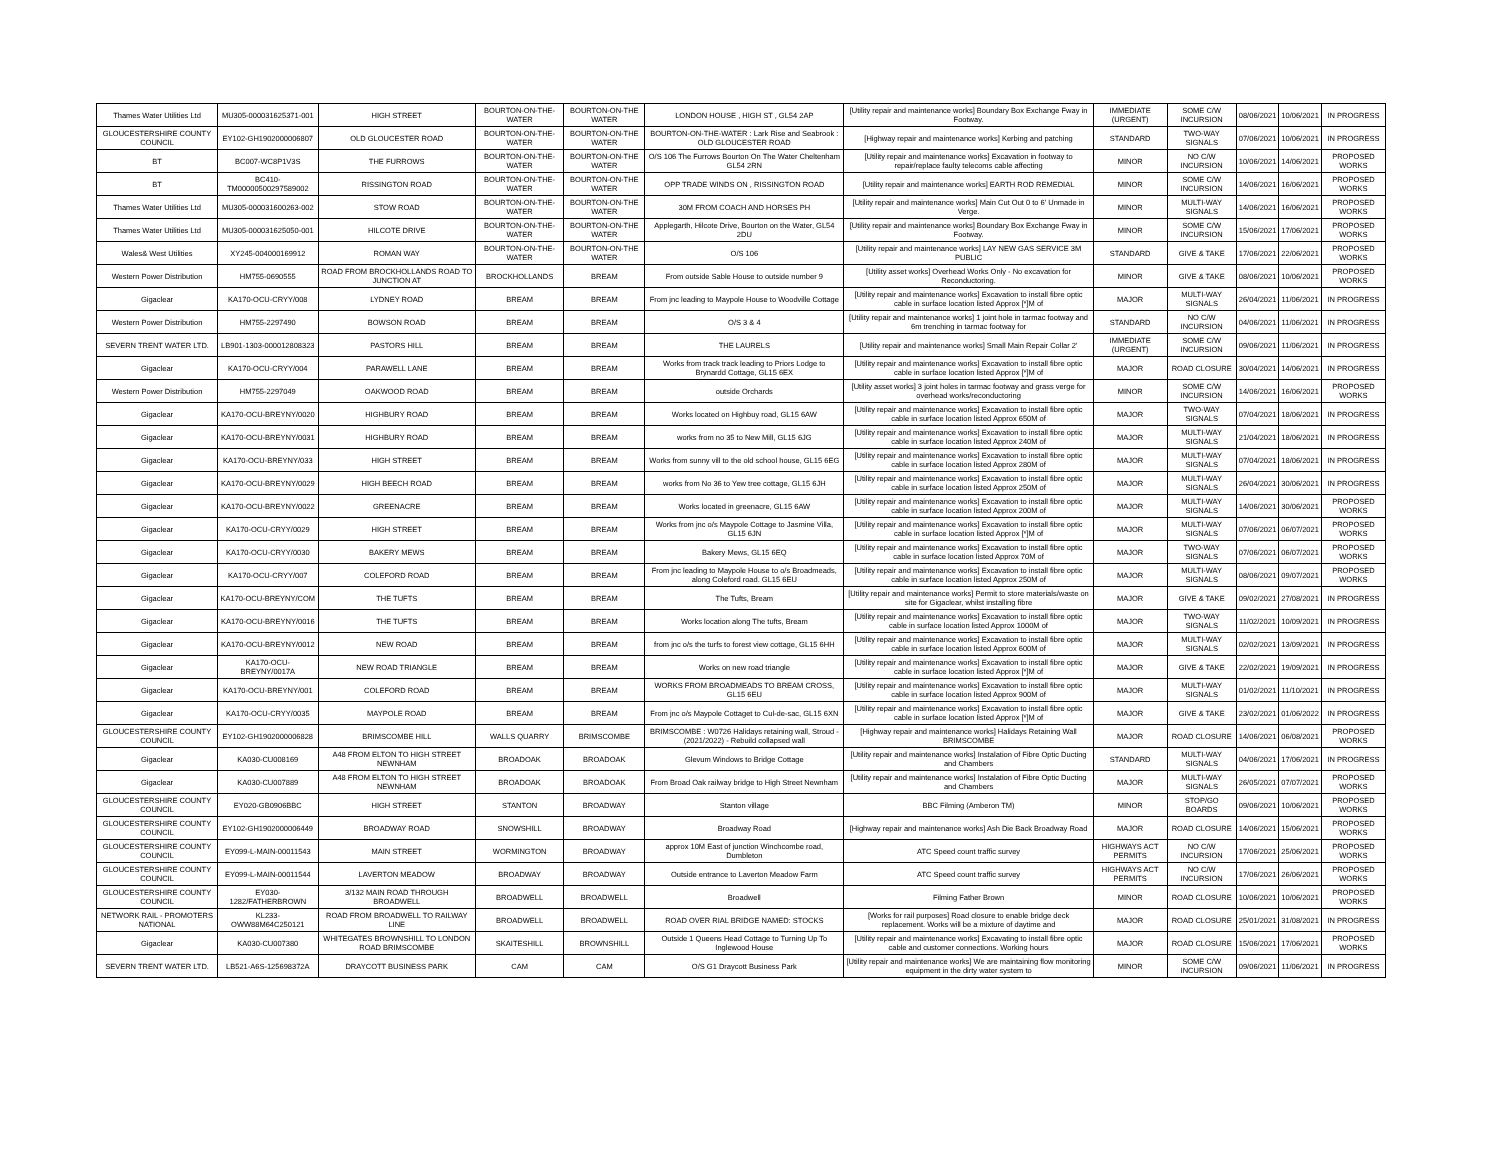| Thames Water Utilities Ltd | MU305-000031625371-001 | HIGH STREET | BOURTON-ON-THE-WATER | BOURTON-ON-THE WATER | LONDON HOUSE , HIGH ST , GL54 2AP | [Utility repair and maintenance works] Boundary Box Exchange Fway in Footway. | IMMEDIATE (URGENT) | SOME C/W INCURSION | 08/06/2021 | 10/06/2021 | IN PROGRESS |
| GLOUCESTERSHIRE COUNTY COUNCIL | EY102-GH1902000006807 | OLD GLOUCESTER ROAD | BOURTON-ON-THE-WATER | BOURTON-ON-THE WATER | BOURTON-ON-THE-WATER : Lark Rise and Seabrook : OLD GLOUCESTER ROAD | [Highway repair and maintenance works] Kerbing and patching | STANDARD | TWO-WAY SIGNALS | 07/06/2021 | 10/06/2021 | IN PROGRESS |
| BT | BC007-WC8P1V3S | THE FURROWS | BOURTON-ON-THE-WATER | BOURTON-ON-THE WATER | O/S 106 The Furrows Bourton On The Water Cheltenham GL54 2RN | [Utility repair and maintenance works] Excavation in footway to repair/replace faulty telecoms cable affecting | MINOR | NO C/W INCURSION | 10/06/2021 | 14/06/2021 | PROPOSED WORKS |
| BT | BC410-TM00000500297589002 | RISSINGTON ROAD | BOURTON-ON-THE-WATER | BOURTON-ON-THE WATER | OPP TRADE WINDS ON , RISSINGTON ROAD | [Utility repair and maintenance works] EARTH ROD REMEDIAL | MINOR | SOME C/W INCURSION | 14/06/2021 | 16/06/2021 | PROPOSED WORKS |
| Thames Water Utilities Ltd | MU305-000031600263-002 | STOW ROAD | BOURTON-ON-THE-WATER | BOURTON-ON-THE WATER | 30M FROM COACH AND HORSES PH | [Utility repair and maintenance works] Main Cut Out 0 to 6' Unmade in Verge. | MINOR | MULTI-WAY SIGNALS | 14/06/2021 | 16/06/2021 | PROPOSED WORKS |
| Thames Water Utilities Ltd | MU305-000031625050-001 | HILCOTE DRIVE | BOURTON-ON-THE-WATER | BOURTON-ON-THE WATER | Applegarth, Hilcote Drive, Bourton on the Water, GL54 2DU | [Utility repair and maintenance works] Boundary Box Exchange Fway in Footway. | MINOR | SOME C/W INCURSION | 15/06/2021 | 17/06/2021 | PROPOSED WORKS |
| Wales& West Utilities | XY245-004000169912 | ROMAN WAY | BOURTON-ON-THE-WATER | BOURTON-ON-THE WATER | O/S 106 | [Utility repair and maintenance works] LAY NEW GAS SERVICE 3M PUBLIC | STANDARD | GIVE & TAKE | 17/06/2021 | 22/06/2021 | PROPOSED WORKS |
| Western Power Distribution | HM755-0690555 | ROAD FROM BROCKHOLLANDS ROAD TO JUNCTION AT | BROCKHOLLANDS | BREAM | From outside Sable House to outside number 9 | [Utility asset works] Overhead Works Only - No excavation for Reconductoring. | MINOR | GIVE & TAKE | 08/06/2021 | 10/06/2021 | PROPOSED WORKS |
| Gigaclear | KA170-OCU-CRYY/008 | LYDNEY ROAD | BREAM | BREAM | From jnc leading to Maypole House to Woodville Cottage | [Utility repair and maintenance works] Excavation to install fibre optic cable in surface location listed Approx [*]M of | MAJOR | MULTI-WAY SIGNALS | 26/04/2021 | 11/06/2021 | IN PROGRESS |
| Western Power Distribution | HM755-2297490 | BOWSON ROAD | BREAM | BREAM | O/S 3 & 4 | [Utility repair and maintenance works] 1 joint hole in tarmac footway and 6m trenching in tarmac footway for | STANDARD | NO C/W INCURSION | 04/06/2021 | 11/06/2021 | IN PROGRESS |
| SEVERN TRENT WATER LTD. | LB901-1303-000012808323 | PASTORS HILL | BREAM | BREAM | THE LAURELS | [Utility repair and maintenance works] Small Main Repair Collar 2' | IMMEDIATE (URGENT) | SOME C/W INCURSION | 09/06/2021 | 11/06/2021 | IN PROGRESS |
| Gigaclear | KA170-OCU-CRYY/004 | PARAWELL LANE | BREAM | BREAM | Works from track track leading to Priors Lodge to Brynardd Cottage, GL15 6EX | [Utility repair and maintenance works] Excavation to install fibre optic cable in surface location listed Approx [*]M of | MAJOR | ROAD CLOSURE | 30/04/2021 | 14/06/2021 | IN PROGRESS |
| Western Power Distribution | HM755-2297049 | OAKWOOD ROAD | BREAM | BREAM | outside Orchards | [Utility asset works] 3 joint holes in tarmac footway and grass verge for overhead works/reconductoring | MINOR | SOME C/W INCURSION | 14/06/2021 | 16/06/2021 | PROPOSED WORKS |
| Gigaclear | KA170-OCU-BREYNY/0020 | HIGHBURY ROAD | BREAM | BREAM | Works located on Highbuy road, GL15 6AW | [Utility repair and maintenance works] Excavation to install fibre optic cable in surface location listed Approx 650M of | MAJOR | TWO-WAY SIGNALS | 07/04/2021 | 18/06/2021 | IN PROGRESS |
| Gigaclear | KA170-OCU-BREYNY/0031 | HIGHBURY ROAD | BREAM | BREAM | works from no 35 to New Mill, GL15 6JG | [Utility repair and maintenance works] Excavation to install fibre optic cable in surface location listed Approx 240M of | MAJOR | MULTI-WAY SIGNALS | 21/04/2021 | 18/06/2021 | IN PROGRESS |
| Gigaclear | KA170-OCU-BREYNY/033 | HIGH STREET | BREAM | BREAM | Works from sunny vill to the old school house, GL15 6EG | [Utility repair and maintenance works] Excavation to install fibre optic cable in surface location listed Approx 280M of | MAJOR | MULTI-WAY SIGNALS | 07/04/2021 | 18/06/2021 | IN PROGRESS |
| Gigaclear | KA170-OCU-BREYNY/0029 | HIGH BEECH ROAD | BREAM | BREAM | works from No 36 to Yew tree cottage, GL15 6JH | [Utility repair and maintenance works] Excavation to install fibre optic cable in surface location listed Approx 250M of | MAJOR | MULTI-WAY SIGNALS | 26/04/2021 | 30/06/2021 | IN PROGRESS |
| Gigaclear | KA170-OCU-BREYNY/0022 | GREENACRE | BREAM | BREAM | Works located in greenacre, GL15 6AW | [Utility repair and maintenance works] Excavation to install fibre optic cable in surface location listed Approx 200M of | MAJOR | MULTI-WAY SIGNALS | 14/06/2021 | 30/06/2021 | PROPOSED WORKS |
| Gigaclear | KA170-OCU-CRYY/0029 | HIGH STREET | BREAM | BREAM | Works from jnc o/s Maypole Cottage to Jasmine Villa, GL15 6JN | [Utility repair and maintenance works] Excavation to install fibre optic cable in surface location listed Approx [*]M of | MAJOR | MULTI-WAY SIGNALS | 07/06/2021 | 06/07/2021 | PROPOSED WORKS |
| Gigaclear | KA170-OCU-CRYY/0030 | BAKERY MEWS | BREAM | BREAM | Bakery Mews, GL15 6EQ | [Utility repair and maintenance works] Excavation to install fibre optic cable in surface location listed Approx 70M of | MAJOR | TWO-WAY SIGNALS | 07/06/2021 | 06/07/2021 | PROPOSED WORKS |
| Gigaclear | KA170-OCU-CRYY/007 | COLEFORD ROAD | BREAM | BREAM | From jnc leading to Maypole House to o/s Broadmeads, along Coleford road. GL15 6EU | [Utility repair and maintenance works] Excavation to install fibre optic cable in surface location listed Approx 250M of | MAJOR | MULTI-WAY SIGNALS | 08/06/2021 | 09/07/2021 | PROPOSED WORKS |
| Gigaclear | KA170-OCU-BREYNY/COM | THE TUFTS | BREAM | BREAM | The Tufts, Bream | [Utility repair and maintenance works] Permit to store materials/waste on site for Gigaclear, whilst installing fibre | MAJOR | GIVE & TAKE | 09/02/2021 | 27/08/2021 | IN PROGRESS |
| Gigaclear | KA170-OCU-BREYNY/0016 | THE TUFTS | BREAM | BREAM | Works location along The tufts, Bream | [Utility repair and maintenance works] Excavation to install fibre optic cable in surface location listed Approx 1000M of | MAJOR | TWO-WAY SIGNALS | 11/02/2021 | 10/09/2021 | IN PROGRESS |
| Gigaclear | KA170-OCU-BREYNY/0012 | NEW ROAD | BREAM | BREAM | from jnc o/s the turfs to forest view cottage, GL15 6HH | [Utility repair and maintenance works] Excavation to install fibre optic cable in surface location listed Approx 600M of | MAJOR | MULTI-WAY SIGNALS | 02/02/2021 | 13/09/2021 | IN PROGRESS |
| Gigaclear | KA170-OCU-BREYNY/0017A | NEW ROAD TRIANGLE | BREAM | BREAM | Works on new road triangle | [Utility repair and maintenance works] Excavation to install fibre optic cable in surface location listed Approx [*]M of | MAJOR | GIVE & TAKE | 22/02/2021 | 19/09/2021 | IN PROGRESS |
| Gigaclear | KA170-OCU-BREYNY/001 | COLEFORD ROAD | BREAM | BREAM | WORKS FROM BROADMEADS TO BREAM CROSS, GL15 6EU | [Utility repair and maintenance works] Excavation to install fibre optic cable in surface location listed Approx 900M of | MAJOR | MULTI-WAY SIGNALS | 01/02/2021 | 11/10/2021 | IN PROGRESS |
| Gigaclear | KA170-OCU-CRYY/0035 | MAYPOLE ROAD | BREAM | BREAM | From jnc o/s Maypole Cottaget to Cul-de-sac, GL15 6XN | [Utility repair and maintenance works] Excavation to install fibre optic cable in surface location listed Approx [*]M of | MAJOR | GIVE & TAKE | 23/02/2021 | 01/06/2022 | IN PROGRESS |
| GLOUCESTERSHIRE COUNTY COUNCIL | EY102-GH1902000006828 | BRIMSCOMBE HILL | WALLS QUARRY | BRIMSCOMBE | BRIMSCOMBE : W0726 Halidays retaining wall, Stroud - (2021/2022) - Rebuild collapsed wall | [Highway repair and maintenance works] Halidays Retaining Wall BRIMSCOMBE | MAJOR | ROAD CLOSURE | 14/06/2021 | 06/08/2021 | PROPOSED WORKS |
| Gigaclear | KA030-CU008169 | A48 FROM ELTON TO HIGH STREET NEWNHAM | BROADOAK | BROADOAK | Glevum Windows to Bridge Cottage | [Utility repair and maintenance works] Instalation of Fibre Optic Ducting and Chambers | STANDARD | MULTI-WAY SIGNALS | 04/06/2021 | 17/06/2021 | IN PROGRESS |
| Gigaclear | KA030-CU007889 | A48 FROM ELTON TO HIGH STREET NEWNHAM | BROADOAK | BROADOAK | From Broad Oak railway bridge to High Street Newnham | [Utility repair and maintenance works] Instalation of Fibre Optic Ducting and Chambers | MAJOR | MULTI-WAY SIGNALS | 26/05/2021 | 07/07/2021 | PROPOSED WORKS |
| GLOUCESTERSHIRE COUNTY COUNCIL | EY020-GB0906BBC | HIGH STREET | STANTON | BROADWAY | Stanton village | BBC Filming (Amberon TM) | MINOR | STOP/GO BOARDS | 09/06/2021 | 10/06/2021 | PROPOSED WORKS |
| GLOUCESTERSHIRE COUNTY COUNCIL | EY102-GH1902000006449 | BROADWAY ROAD | SNOWSHILL | BROADWAY | Broadway Road | [Highway repair and maintenance works] Ash Die Back Broadway Road | MAJOR | ROAD CLOSURE | 14/06/2021 | 15/06/2021 | PROPOSED WORKS |
| GLOUCESTERSHIRE COUNTY COUNCIL | EY099-L-MAIN-00011543 | MAIN STREET | WORMINGTON | BROADWAY | approx 10M East of junction Winchcombe road, Dumbleton | ATC Speed count traffic survey | HIGHWAYS ACT PERMITS | NO C/W INCURSION | 17/06/2021 | 25/06/2021 | PROPOSED WORKS |
| GLOUCESTERSHIRE COUNTY COUNCIL | EY099-L-MAIN-00011544 | LAVERTON MEADOW | BROADWAY | BROADWAY | Outside entrance to Laverton Meadow Farm | ATC Speed count traffic survey | HIGHWAYS ACT PERMITS | NO C/W INCURSION | 17/06/2021 | 26/06/2021 | PROPOSED WORKS |
| GLOUCESTERSHIRE COUNTY COUNCIL | EY030-1282/FATHERBROWN | 3/132 MAIN ROAD THROUGH BROADWELL | BROADWELL | BROADWELL | Broadwell | Filming Father Brown | MINOR | ROAD CLOSURE | 10/06/2021 | 10/06/2021 | PROPOSED WORKS |
| NETWORK RAIL - PROMOTERS NATIONAL | KL233-OWW88M64C250121 | ROAD FROM BROADWELL TO RAILWAY LINE | BROADWELL | BROADWELL | ROAD OVER RIAL BRIDGE NAMED: STOCKS | [Works for rail purposes] Road closure to enable bridge deck replacement. Works will be a mixture of daytime and | MAJOR | ROAD CLOSURE | 25/01/2021 | 31/08/2021 | IN PROGRESS |
| Gigaclear | KA030-CU007380 | WHITEGATES BROWNSHILL TO LONDON ROAD BRIMSCOMBE | SKAITESHILL | BROWNSHILL | Outside 1 Queens Head Cottage to Turning Up To Inglewood House | [Utility repair and maintenance works] Excavating to install fibre optic cable and customer connections. Working hours | MAJOR | ROAD CLOSURE | 15/06/2021 | 17/06/2021 | PROPOSED WORKS |
| SEVERN TRENT WATER LTD. | LB521-A6S-125698372A | DRAYCOTT BUSINESS PARK | CAM | CAM | O/S G1 Draycott Business Park | [Utility repair and maintenance works] We are maintaining flow monitoring equipment in the dirty water system to | MINOR | SOME C/W INCURSION | 09/06/2021 | 11/06/2021 | IN PROGRESS |